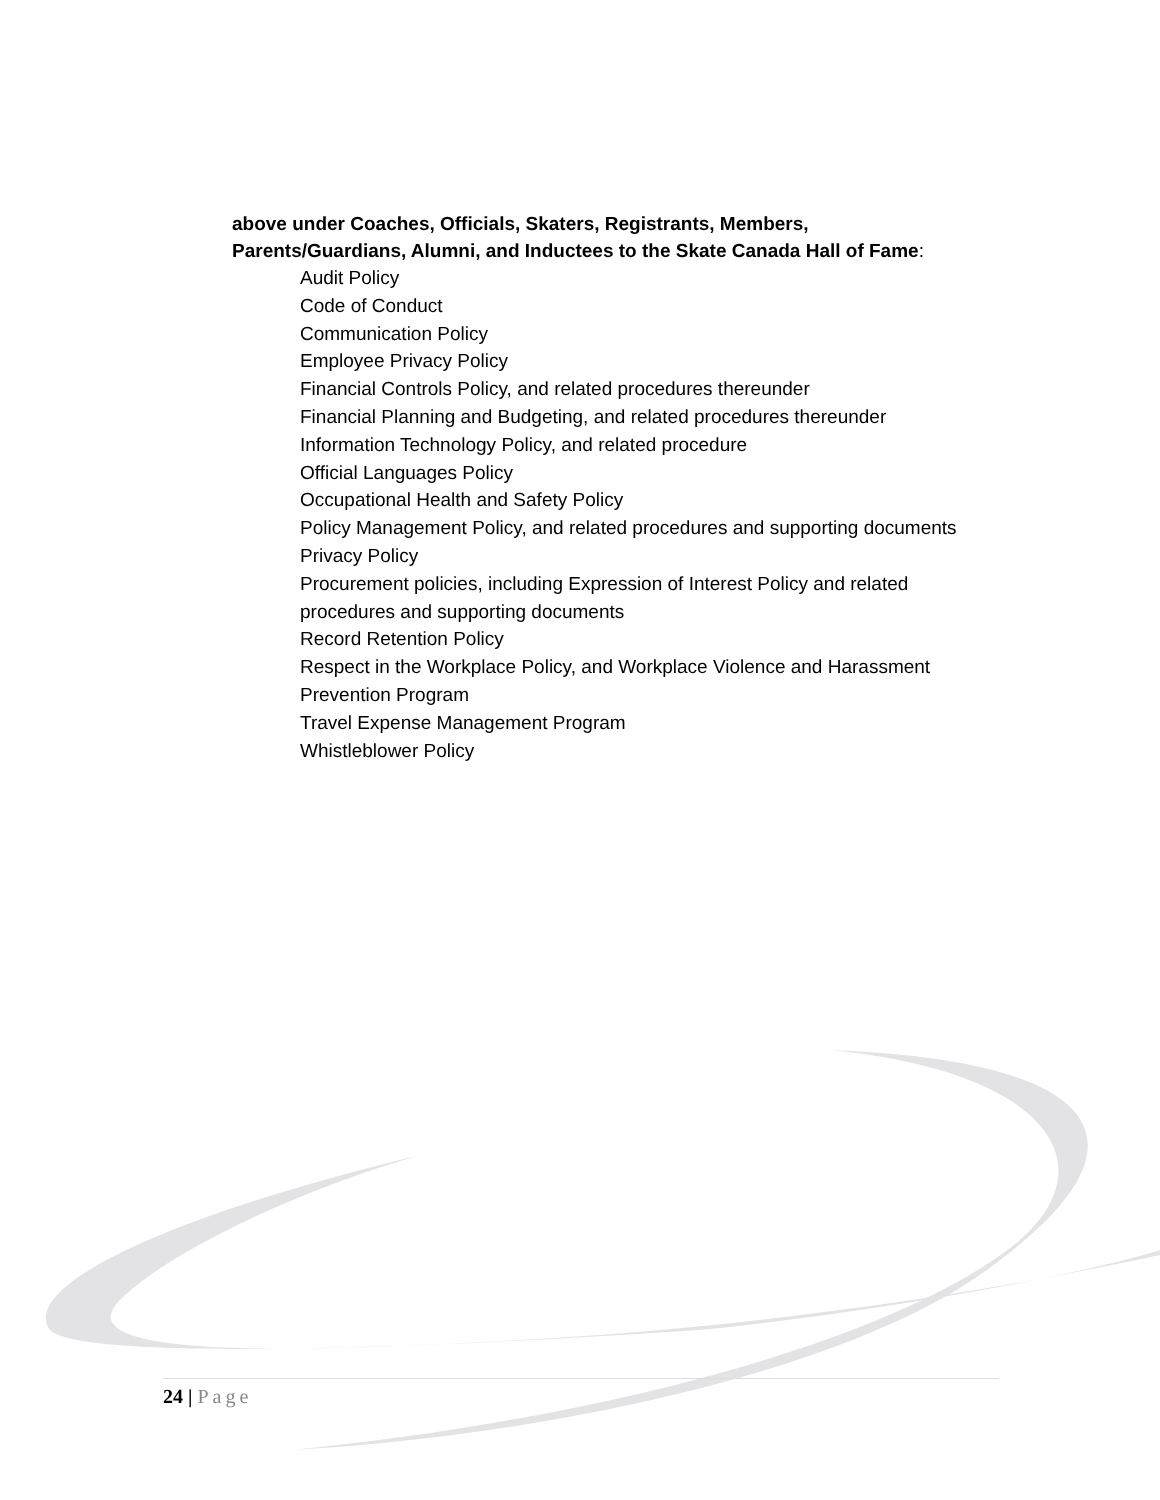above under Coaches, Officials, Skaters, Registrants, Members,
Parents/Guardians, Alumni, and Inductees to the Skate Canada Hall of Fame:
Audit Policy
Code of Conduct
Communication Policy
Employee Privacy Policy
Financial Controls Policy, and related procedures thereunder
Financial Planning and Budgeting, and related procedures thereunder
Information Technology Policy, and related procedure
Official Languages Policy
Occupational Health and Safety Policy
Policy Management Policy, and related procedures and supporting documents
Privacy Policy
Procurement policies, including Expression of Interest Policy and related procedures and supporting documents
Record Retention Policy
Respect in the Workplace Policy, and Workplace Violence and Harassment Prevention Program
Travel Expense Management Program
Whistleblower Policy
24 | Page